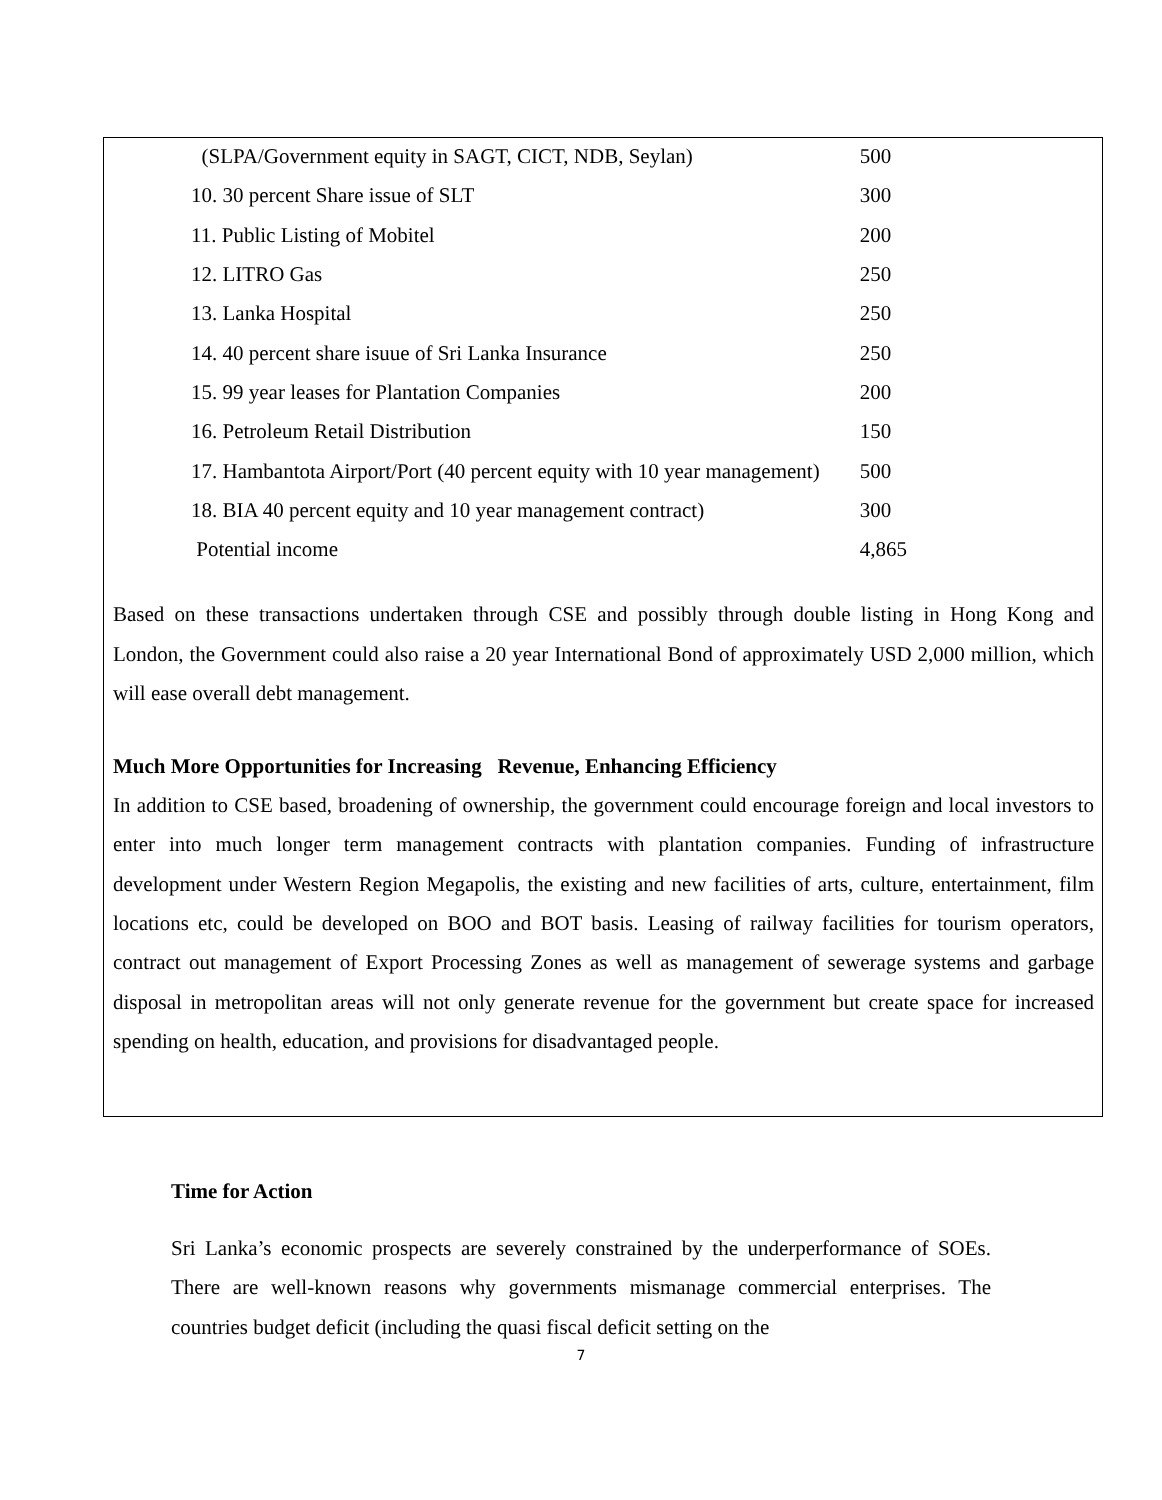| (SLPA/Government equity in SAGT, CICT, NDB, Seylan) | 500 |
| 10. 30 percent Share issue of SLT | 300 |
| 11. Public Listing of Mobitel | 200 |
| 12. LITRO Gas | 250 |
| 13. Lanka Hospital | 250 |
| 14. 40 percent share isuue of Sri Lanka Insurance | 250 |
| 15. 99 year leases for Plantation Companies | 200 |
| 16. Petroleum Retail Distribution | 150 |
| 17. Hambantota Airport/Port (40 percent equity with 10 year management) | 500 |
| 18. BIA 40 percent equity and 10 year management contract) | 300 |
| Potential income | 4,865 |
Based on these transactions undertaken through CSE and possibly through double listing in Hong Kong and London, the Government could also raise a 20 year International Bond of approximately USD 2,000 million, which will ease overall debt management.
Much More Opportunities for Increasing Revenue, Enhancing Efficiency
In addition to CSE based, broadening of ownership, the government could encourage foreign and local investors to enter into much longer term management contracts with plantation companies. Funding of infrastructure development under Western Region Megapolis, the existing and new facilities of arts, culture, entertainment, film locations etc, could be developed on BOO and BOT basis. Leasing of railway facilities for tourism operators, contract out management of Export Processing Zones as well as management of sewerage systems and garbage disposal in metropolitan areas will not only generate revenue for the government but create space for increased spending on health, education, and provisions for disadvantaged people.
Time for Action
Sri Lanka’s economic prospects are severely constrained by the underperformance of SOEs. There are well-known reasons why governments mismanage commercial enterprises. The countries budget deficit (including the quasi fiscal deficit setting on the
7